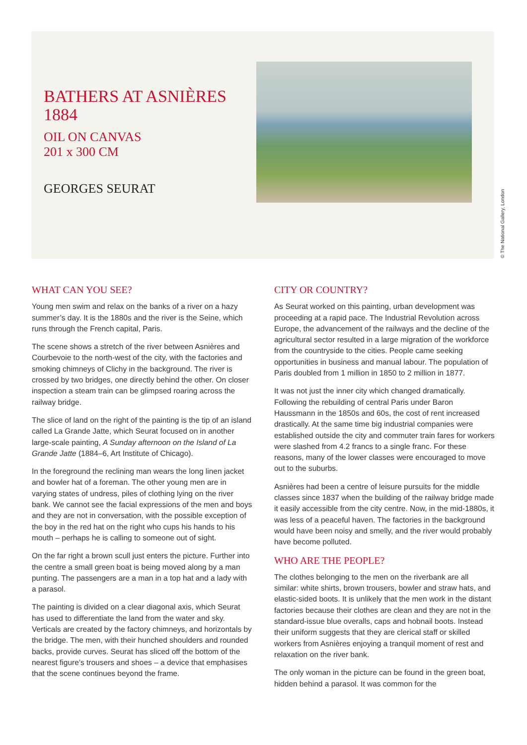BATHERS AT ASNIÈRES
1884
OIL ON CANVAS
201 x 300 CM
GEORGES SEURAT
© The National Gallery, London
WHAT CAN YOU SEE?
Young men swim and relax on the banks of a river on a hazy summer’s day. It is the 1880s and the river is the Seine, which runs through the French capital, Paris.
The scene shows a stretch of the river between Asnières and Courbevoie to the north-west of the city, with the factories and smoking chimneys of Clichy in the background. The river is crossed by two bridges, one directly behind the other. On closer inspection a steam train can be glimpsed roaring across the railway bridge.
The slice of land on the right of the painting is the tip of an island called La Grande Jatte, which Seurat focused on in another large-scale painting, A Sunday afternoon on the Island of La Grande Jatte (1884–6, Art Institute of Chicago).
In the foreground the reclining man wears the long linen jacket and bowler hat of a foreman. The other young men are in varying states of undress, piles of clothing lying on the river bank. We cannot see the facial expressions of the men and boys and they are not in conversation, with the possible exception of the boy in the red hat on the right who cups his hands to his mouth – perhaps he is calling to someone out of sight.
On the far right a brown scull just enters the picture. Further into the centre a small green boat is being moved along by a man punting. The passengers are a man in a top hat and a lady with a parasol.
The painting is divided on a clear diagonal axis, which Seurat has used to differentiate the land from the water and sky. Verticals are created by the factory chimneys, and horizontals by the bridge. The men, with their hunched shoulders and rounded backs, provide curves. Seurat has sliced off the bottom of the nearest figure’s trousers and shoes – a device that emphasises that the scene continues beyond the frame.
CITY OR COUNTRY?
As Seurat worked on this painting, urban development was proceeding at a rapid pace. The Industrial Revolution across Europe, the advancement of the railways and the decline of the agricultural sector resulted in a large migration of the workforce from the countryside to the cities. People came seeking opportunities in business and manual labour. The population of Paris doubled from 1 million in 1850 to 2 million in 1877.
It was not just the inner city which changed dramatically. Following the rebuilding of central Paris under Baron Haussmann in the 1850s and 60s, the cost of rent increased drastically. At the same time big industrial companies were established outside the city and commuter train fares for workers were slashed from 4.2 francs to a single franc. For these reasons, many of the lower classes were encouraged to move out to the suburbs.
Asnières had been a centre of leisure pursuits for the middle classes since 1837 when the building of the railway bridge made it easily accessible from the city centre. Now, in the mid-1880s, it was less of a peaceful haven. The factories in the background would have been noisy and smelly, and the river would probably have become polluted.
WHO ARE THE PEOPLE?
The clothes belonging to the men on the riverbank are all similar: white shirts, brown trousers, bowler and straw hats, and elastic-sided boots. It is unlikely that the men work in the distant factories because their clothes are clean and they are not in the standard-issue blue overalls, caps and hobnail boots. Instead their uniform suggests that they are clerical staff or skilled workers from Asnières enjoying a tranquil moment of rest and relaxation on the river bank.
The only woman in the picture can be found in the green boat, hidden behind a parasol. It was common for the